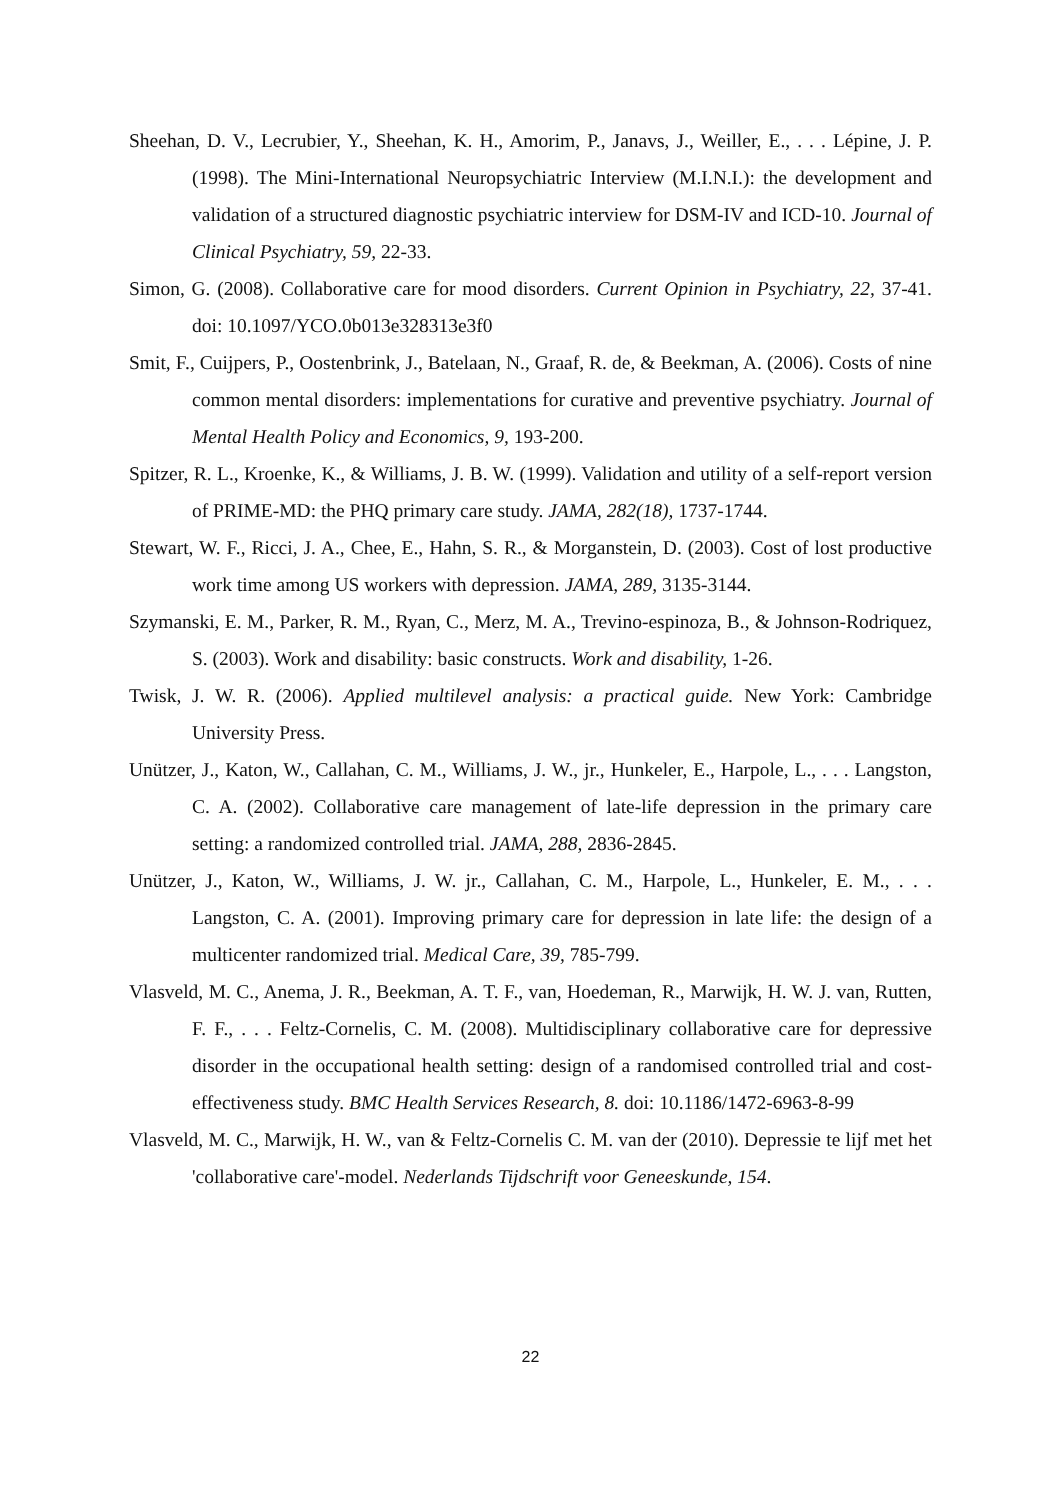Sheehan, D. V., Lecrubier, Y., Sheehan, K. H., Amorim, P., Janavs, J., Weiller, E., . . . Lépine, J. P. (1998). The Mini-International Neuropsychiatric Interview (M.I.N.I.): the development and validation of a structured diagnostic psychiatric interview for DSM-IV and ICD-10. Journal of Clinical Psychiatry, 59, 22-33.
Simon, G. (2008). Collaborative care for mood disorders. Current Opinion in Psychiatry, 22, 37-41. doi: 10.1097/YCO.0b013e328313e3f0
Smit, F., Cuijpers, P., Oostenbrink, J., Batelaan, N., Graaf, R. de, & Beekman, A. (2006). Costs of nine common mental disorders: implementations for curative and preventive psychiatry. Journal of Mental Health Policy and Economics, 9, 193-200.
Spitzer, R. L., Kroenke, K., & Williams, J. B. W. (1999). Validation and utility of a self-report version of PRIME-MD: the PHQ primary care study. JAMA, 282(18), 1737-1744.
Stewart, W. F., Ricci, J. A., Chee, E., Hahn, S. R., & Morganstein, D. (2003). Cost of lost productive work time among US workers with depression. JAMA, 289, 3135-3144.
Szymanski, E. M., Parker, R. M., Ryan, C., Merz, M. A., Trevino-espinoza, B., & Johnson-Rodriquez, S. (2003). Work and disability: basic constructs. Work and disability, 1-26.
Twisk, J. W. R. (2006). Applied multilevel analysis: a practical guide. New York: Cambridge University Press.
Unützer, J., Katon, W., Callahan, C. M., Williams, J. W., jr., Hunkeler, E., Harpole, L., . . . Langston, C. A. (2002). Collaborative care management of late-life depression in the primary care setting: a randomized controlled trial. JAMA, 288, 2836-2845.
Unützer, J., Katon, W., Williams, J. W. jr., Callahan, C. M., Harpole, L., Hunkeler, E. M., . . . Langston, C. A. (2001). Improving primary care for depression in late life: the design of a multicenter randomized trial. Medical Care, 39, 785-799.
Vlasveld, M. C., Anema, J. R., Beekman, A. T. F., van, Hoedeman, R., Marwijk, H. W. J. van, Rutten, F. F., . . . Feltz-Cornelis, C. M. (2008). Multidisciplinary collaborative care for depressive disorder in the occupational health setting: design of a randomised controlled trial and cost-effectiveness study. BMC Health Services Research, 8. doi: 10.1186/1472-6963-8-99
Vlasveld, M. C., Marwijk, H. W., van & Feltz-Cornelis C. M. van der (2010). Depressie te lijf met het 'collaborative care'-model. Nederlands Tijdschrift voor Geneeskunde, 154.
22